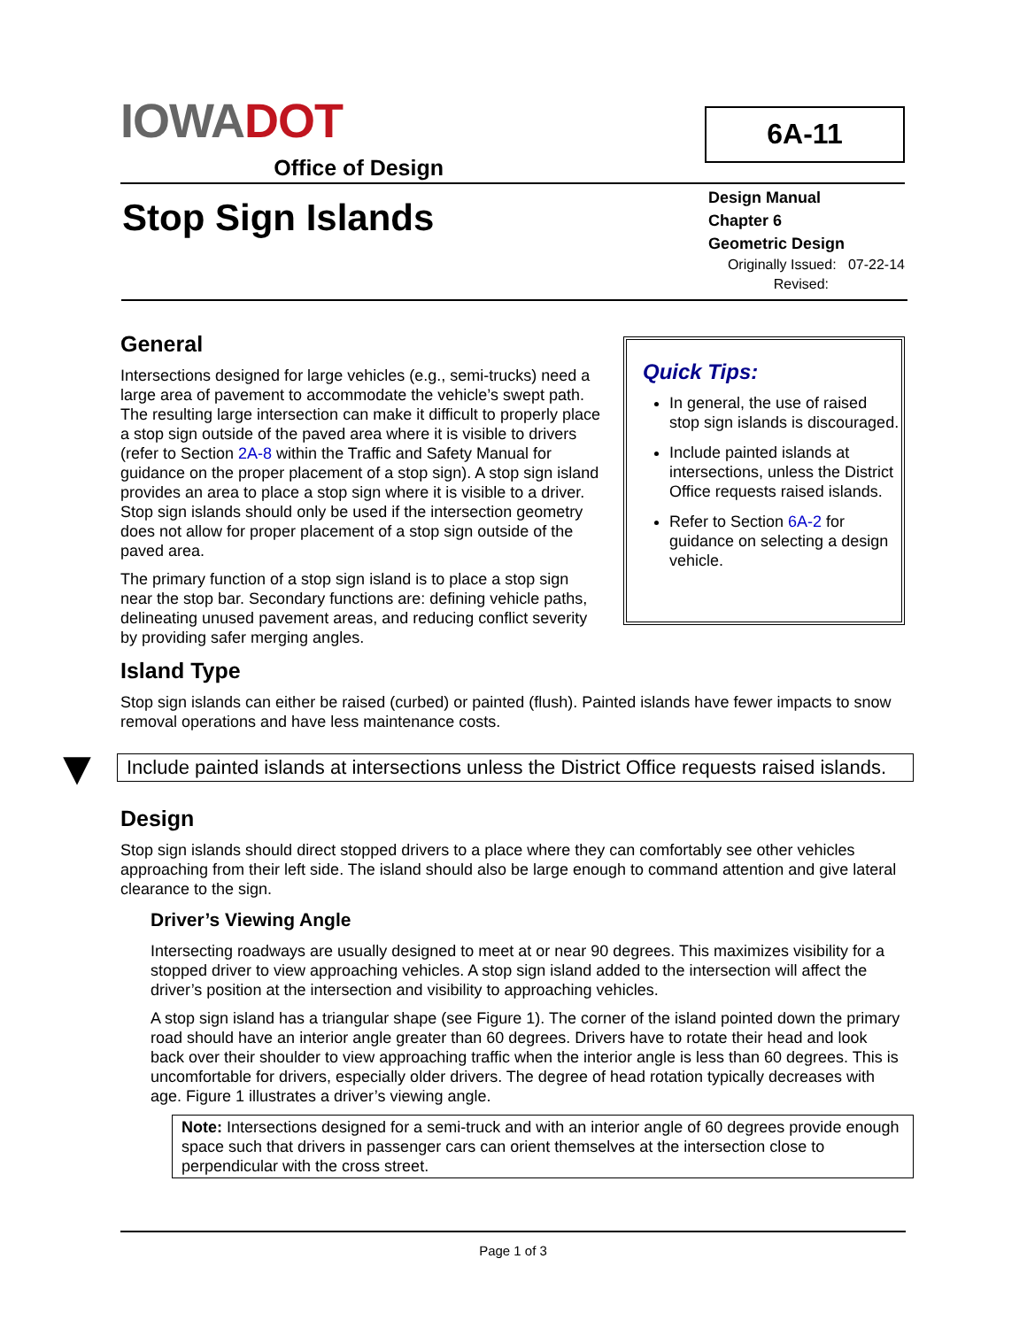IOWADOT
Office of Design
6A-11
Stop Sign Islands
Design Manual
Chapter 6
Geometric Design
Originally Issued: 07-22-14
Revised:
General
Intersections designed for large vehicles (e.g., semi-trucks) need a large area of pavement to accommodate the vehicle’s swept path. The resulting large intersection can make it difficult to properly place a stop sign outside of the paved area where it is visible to drivers (refer to Section 2A-8 within the Traffic and Safety Manual for guidance on the proper placement of a stop sign). A stop sign island provides an area to place a stop sign where it is visible to a driver. Stop sign islands should only be used if the intersection geometry does not allow for proper placement of a stop sign outside of the paved area.
The primary function of a stop sign island is to place a stop sign near the stop bar. Secondary functions are: defining vehicle paths, delineating unused pavement areas, and reducing conflict severity by providing safer merging angles.
Quick Tips:
In general, the use of raised stop sign islands is discouraged.
Include painted islands at intersections, unless the District Office requests raised islands.
Refer to Section 6A-2 for guidance on selecting a design vehicle.
Island Type
Stop sign islands can either be raised (curbed) or painted (flush). Painted islands have fewer impacts to snow removal operations and have less maintenance costs.
▼
Include painted islands at intersections unless the District Office requests raised islands.
Design
Stop sign islands should direct stopped drivers to a place where they can comfortably see other vehicles approaching from their left side. The island should also be large enough to command attention and give lateral clearance to the sign.
Driver’s Viewing Angle
Intersecting roadways are usually designed to meet at or near 90 degrees. This maximizes visibility for a stopped driver to view approaching vehicles. A stop sign island added to the intersection will affect the driver’s position at the intersection and visibility to approaching vehicles.
A stop sign island has a triangular shape (see Figure 1). The corner of the island pointed down the primary road should have an interior angle greater than 60 degrees. Drivers have to rotate their head and look back over their shoulder to view approaching traffic when the interior angle is less than 60 degrees. This is uncomfortable for drivers, especially older drivers. The degree of head rotation typically decreases with age. Figure 1 illustrates a driver’s viewing angle.
Note: Intersections designed for a semi-truck and with an interior angle of 60 degrees provide enough space such that drivers in passenger cars can orient themselves at the intersection close to perpendicular with the cross street.
Page 1 of 3